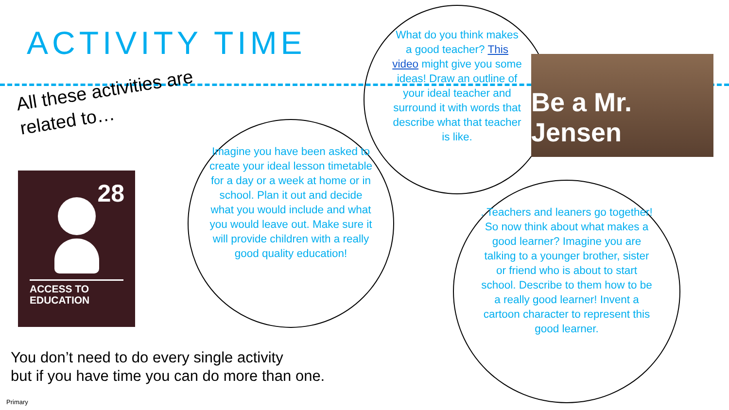ACTIVITY TIME
All these activities are
related to…
28
ACCESS TO
EDUCATION
What do you think makes a good teacher? This video might give you some ideas! Draw an outline of your ideal teacher and surround it with words that describe what that teacher is like.
Be a Mr. Jensen
Imagine you have been asked to create your ideal lesson timetable for a day or a week at home or in school. Plan it out and decide what you would include and what you would leave out. Make sure it will provide children with a really good quality education!
. Teachers and leaners go together! So now think about what makes a good learner? Imagine you are talking to a younger brother, sister or friend who is about to start school. Describe to them how to be a really good learner! Invent a cartoon character to represent this good learner.
You don’t need to do every single activity
but if you have time you can do more than one.
Primary